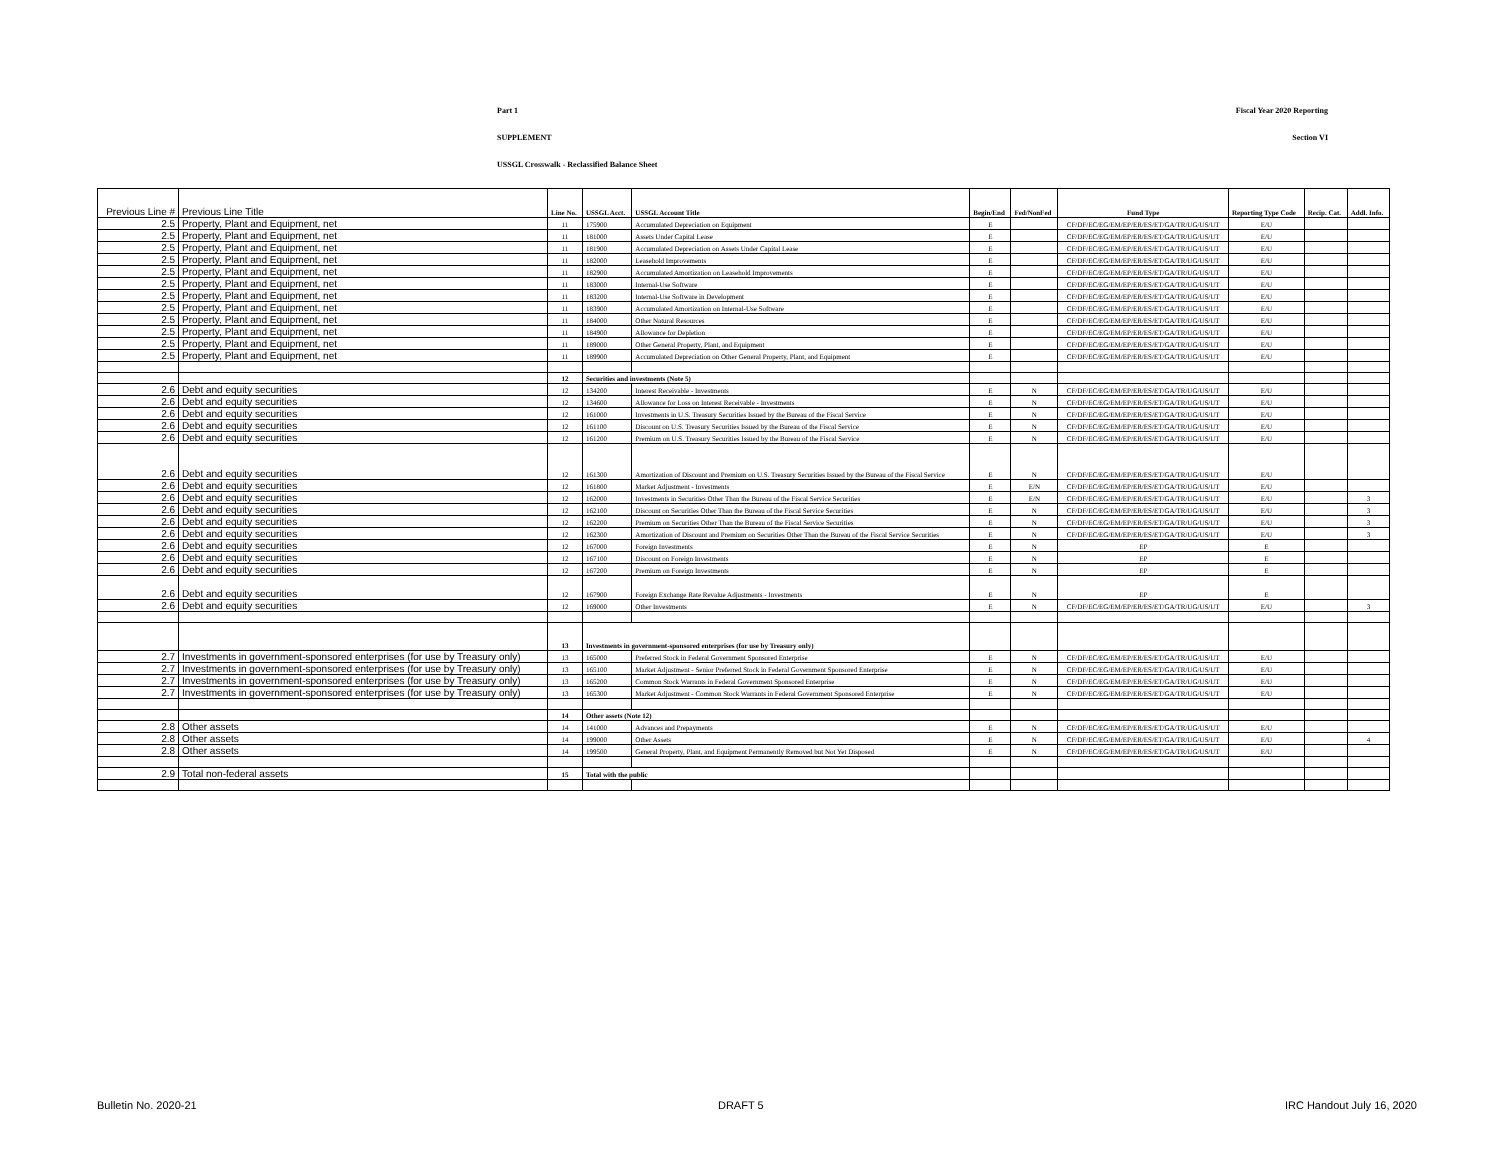Part 1 Fiscal Year 2020 Reporting
SUPPLEMENT Section VI
USSGL Crosswalk - Reclassified Balance Sheet
| Previous Line # | Previous Line Title | Line No. | USSGL Acct. | USSGL Account Title | Begin/End | Fed/NonFed | Fund Type | Reporting Type Code | Recip. Cat. | Addl. Info. |
| --- | --- | --- | --- | --- | --- | --- | --- | --- | --- | --- |
| 2.5 | Property, Plant and Equipment, net | 11 | 175900 | Accumulated Depreciation on Equipment | E | | CF/DF/EC/EG/EM/EP/ER/ES/ET/GA/TR/UG/US/UT | E/U | | |
| 2.5 | Property, Plant and Equipment, net | 11 | 181000 | Assets Under Capital Lease | E | | CF/DF/EC/EG/EM/EP/ER/ES/ET/GA/TR/UG/US/UT | E/U | | |
| 2.5 | Property, Plant and Equipment, net | 11 | 181900 | Accumulated Depreciation on Assets Under Capital Lease | E | | CF/DF/EC/EG/EM/EP/ER/ES/ET/GA/TR/UG/US/UT | E/U | | |
| 2.5 | Property, Plant and Equipment, net | 11 | 182000 | Leasehold Improvements | E | | CF/DF/EC/EG/EM/EP/ER/ES/ET/GA/TR/UG/US/UT | E/U | | |
| 2.5 | Property, Plant and Equipment, net | 11 | 182900 | Accumulated Amortization on Leasehold Improvements | E | | CF/DF/EC/EG/EM/EP/ER/ES/ET/GA/TR/UG/US/UT | E/U | | |
| 2.5 | Property, Plant and Equipment, net | 11 | 183000 | Internal-Use Software | E | | CF/DF/EC/EG/EM/EP/ER/ES/ET/GA/TR/UG/US/UT | E/U | | |
| 2.5 | Property, Plant and Equipment, net | 11 | 183200 | Internal-Use Software in Development | E | | CF/DF/EC/EG/EM/EP/ER/ES/ET/GA/TR/UG/US/UT | E/U | | |
| 2.5 | Property, Plant and Equipment, net | 11 | 183900 | Accumulated Amortization on Internal-Use Software | E | | CF/DF/EC/EG/EM/EP/ER/ES/ET/GA/TR/UG/US/UT | E/U | | |
| 2.5 | Property, Plant and Equipment, net | 11 | 184000 | Other Natural Resources | E | | CF/DF/EC/EG/EM/EP/ER/ES/ET/GA/TR/UG/US/UT | E/U | | |
| 2.5 | Property, Plant and Equipment, net | 11 | 184900 | Allowance for Depletion | E | | CF/DF/EC/EG/EM/EP/ER/ES/ET/GA/TR/UG/US/UT | E/U | | |
| 2.5 | Property, Plant and Equipment, net | 11 | 189000 | Other General Property, Plant, and Equipment | E | | CF/DF/EC/EG/EM/EP/ER/ES/ET/GA/TR/UG/US/UT | E/U | | |
| 2.5 | Property, Plant and Equipment, net | 11 | 189900 | Accumulated Depreciation on Other General Property, Plant, and Equipment | E | | CF/DF/EC/EG/EM/EP/ER/ES/ET/GA/TR/UG/US/UT | E/U | | |
| | | 12 | Securities and investments (Note 5) | | | | | | | |
| 2.6 | Debt and equity securities | 12 | 134200 | Interest Receivable - Investments | E | N | CF/DF/EC/EG/EM/EP/ER/ES/ET/GA/TR/UG/US/UT | E/U | | |
| 2.6 | Debt and equity securities | 12 | 134600 | Allowance for Loss on Interest Receivable - Investments | E | N | CF/DF/EC/EG/EM/EP/ER/ES/ET/GA/TR/UG/US/UT | E/U | | |
| 2.6 | Debt and equity securities | 12 | 161000 | Investments in U.S. Treasury Securities Issued by the Bureau of the Fiscal Service | E | N | CF/DF/EC/EG/EM/EP/ER/ES/ET/GA/TR/UG/US/UT | E/U | | |
| 2.6 | Debt and equity securities | 12 | 161100 | Discount on U.S. Treasury Securities Issued by the Bureau of the Fiscal Service | E | N | CF/DF/EC/EG/EM/EP/ER/ES/ET/GA/TR/UG/US/UT | E/U | | |
| 2.6 | Debt and equity securities | 12 | 161200 | Premium on U.S. Treasury Securities Issued by the Bureau of the Fiscal Service | E | N | CF/DF/EC/EG/EM/EP/ER/ES/ET/GA/TR/UG/US/UT | E/U | | |
| 2.6 | Debt and equity securities | 12 | 161300 | Amortization of Discount and Premium on U.S. Treasury Securities Issued by the Bureau of the Fiscal Service | E | N | CF/DF/EC/EG/EM/EP/ER/ES/ET/GA/TR/UG/US/UT | E/U | | |
| 2.6 | Debt and equity securities | 12 | 161800 | Market Adjustment - Investments | E | E/N | CF/DF/EC/EG/EM/EP/ER/ES/ET/GA/TR/UG/US/UT | E/U | | |
| 2.6 | Debt and equity securities | 12 | 162000 | Investments in Securities Other Than the Bureau of the Fiscal Service Securities | E | E/N | CF/DF/EC/EG/EM/EP/ER/ES/ET/GA/TR/UG/US/UT | E/U | | 3 |
| 2.6 | Debt and equity securities | 12 | 162100 | Discount on Securities Other Than the Bureau of the Fiscal Service Securities | E | N | CF/DF/EC/EG/EM/EP/ER/ES/ET/GA/TR/UG/US/UT | E/U | | 3 |
| 2.6 | Debt and equity securities | 12 | 162200 | Premium on Securities Other Than the Bureau of the Fiscal Service Securities | E | N | CF/DF/EC/EG/EM/EP/ER/ES/ET/GA/TR/UG/US/UT | E/U | | 3 |
| 2.6 | Debt and equity securities | 12 | 162300 | Amortization of Discount and Premium on Securities Other Than the Bureau of the Fiscal Service Securities | E | N | CF/DF/EC/EG/EM/EP/ER/ES/ET/GA/TR/UG/US/UT | E/U | | 3 |
| 2.6 | Debt and equity securities | 12 | 167000 | Foreign Investments | E | N | EP | E | | |
| 2.6 | Debt and equity securities | 12 | 167100 | Discount on Foreign Investments | E | N | EP | E | | |
| 2.6 | Debt and equity securities | 12 | 167200 | Premium on Foreign Investments | E | N | EP | E | | |
| 2.6 | Debt and equity securities | 12 | 167900 | Foreign Exchange Rate Revalue Adjustments - Investments | E | N | EP | E | | |
| 2.6 | Debt and equity securities | 12 | 169000 | Other Investments | E | N | CF/DF/EC/EG/EM/EP/ER/ES/ET/GA/TR/UG/US/UT | E/U | | 3 |
| | | 13 | Investments in government-sponsored enterprises (for use by Treasury only) | | | | | | | |
| 2.7 | Investments in government-sponsored enterprises (for use by Treasury only) | 13 | 165000 | Preferred Stock in Federal Government Sponsored Enterprise | E | N | CF/DF/EC/EG/EM/EP/ER/ES/ET/GA/TR/UG/US/UT | E/U | | |
| 2.7 | Investments in government-sponsored enterprises (for use by Treasury only) | 13 | 165100 | Market Adjustment - Senior Preferred Stock in Federal Government Sponsored Enterprise | E | N | CF/DF/EC/EG/EM/EP/ER/ES/ET/GA/TR/UG/US/UT | E/U | | |
| 2.7 | Investments in government-sponsored enterprises (for use by Treasury only) | 13 | 165200 | Common Stock Warrants in Federal Government Sponsored Enterprise | E | N | CF/DF/EC/EG/EM/EP/ER/ES/ET/GA/TR/UG/US/UT | E/U | | |
| 2.7 | Investments in government-sponsored enterprises (for use by Treasury only) | 13 | 165300 | Market Adjustment - Common Stock Warrants in Federal Government Sponsored Enterprise | E | N | CF/DF/EC/EG/EM/EP/ER/ES/ET/GA/TR/UG/US/UT | E/U | | |
| | | 14 | Other assets (Note 12) | | | | | | | |
| 2.8 | Other assets | 14 | 141000 | Advances and Prepayments | E | N | CF/DF/EC/EG/EM/EP/ER/ES/ET/GA/TR/UG/US/UT | E/U | | |
| 2.8 | Other assets | 14 | 199000 | Other Assets | E | N | CF/DF/EC/EG/EM/EP/ER/ES/ET/GA/TR/UG/US/UT | E/U | | 4 |
| 2.8 | Other assets | 14 | 199500 | General Property, Plant, and Equipment Permanently Removed but Not Yet Disposed | E | N | CF/DF/EC/EG/EM/EP/ER/ES/ET/GA/TR/UG/US/UT | E/U | | |
| 2.9 | Total non-federal assets | 15 | Total with the public | | | | | | | |
Bulletin No. 2020-21 DRAFT 5 IRC Handout July 16, 2020